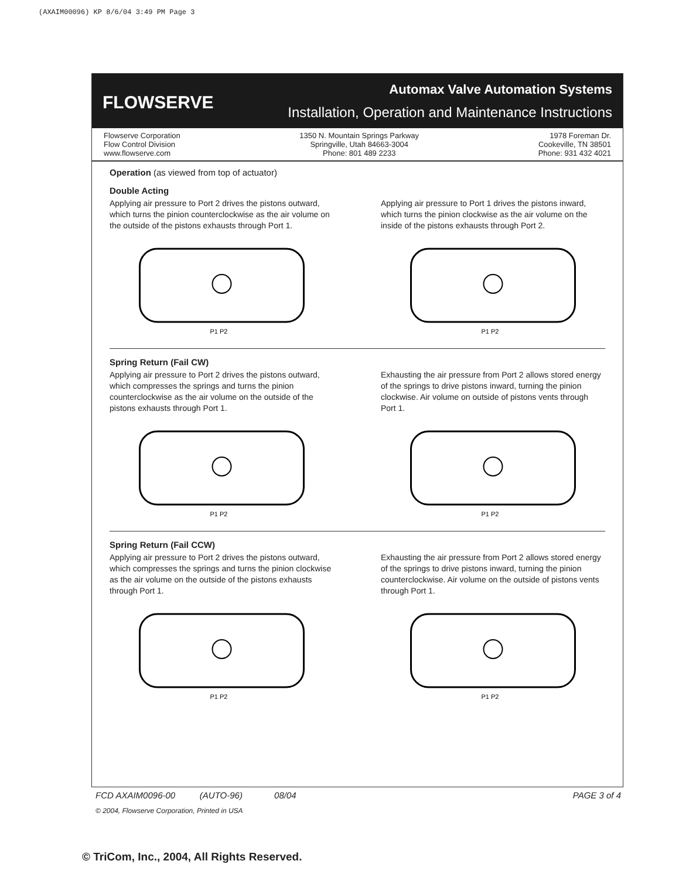(AXAIM00096) KP 8/6/04 3:49 PM Page 3
FLOWSERVE
Automax Valve Automation Systems
Installation, Operation and Maintenance Instructions
Flowserve Corporation
Flow Control Division
www.flowserve.com
1350 N. Mountain Springs Parkway
Springville, Utah 84663-3004
Phone: 801 489 2233
1978 Foreman Dr.
Cookeville, TN 38501
Phone: 931 432 4021
Operation (as viewed from top of actuator)
Double Acting
Applying air pressure to Port 2 drives the pistons outward, which turns the pinion counterclockwise as the air volume on the outside of the pistons exhausts through Port 1.
Applying air pressure to Port 1 drives the pistons inward, which turns the pinion clockwise as the air volume on the inside of the pistons exhausts through Port 2.
P1 P2
P1 P2
Spring Return (Fail CW)
Applying air pressure to Port 2 drives the pistons outward, which compresses the springs and turns the pinion counterclockwise as the air volume on the outside of the pistons exhausts through Port 1.
Exhausting the air pressure from Port 2 allows stored energy of the springs to drive pistons inward, turning the pinion clockwise. Air volume on outside of pistons vents through Port 1.
P1 P2
P1 P2
Spring Return (Fail CCW)
Applying air pressure to Port 2 drives the pistons outward, which compresses the springs and turns the pinion clockwise as the air volume on the outside of the pistons exhausts through Port 1.
Exhausting the air pressure from Port 2 allows stored energy of the springs to drive pistons inward, turning the pinion counterclockwise. Air volume on the outside of pistons vents through Port 1.
P1 P2
P1 P2
FCD AXAIM0096-00 (AUTO-96) 08/04 PAGE 3 of 4
© 2004, Flowserve Corporation, Printed in USA
© TriCom, Inc., 2004, All Rights Reserved.